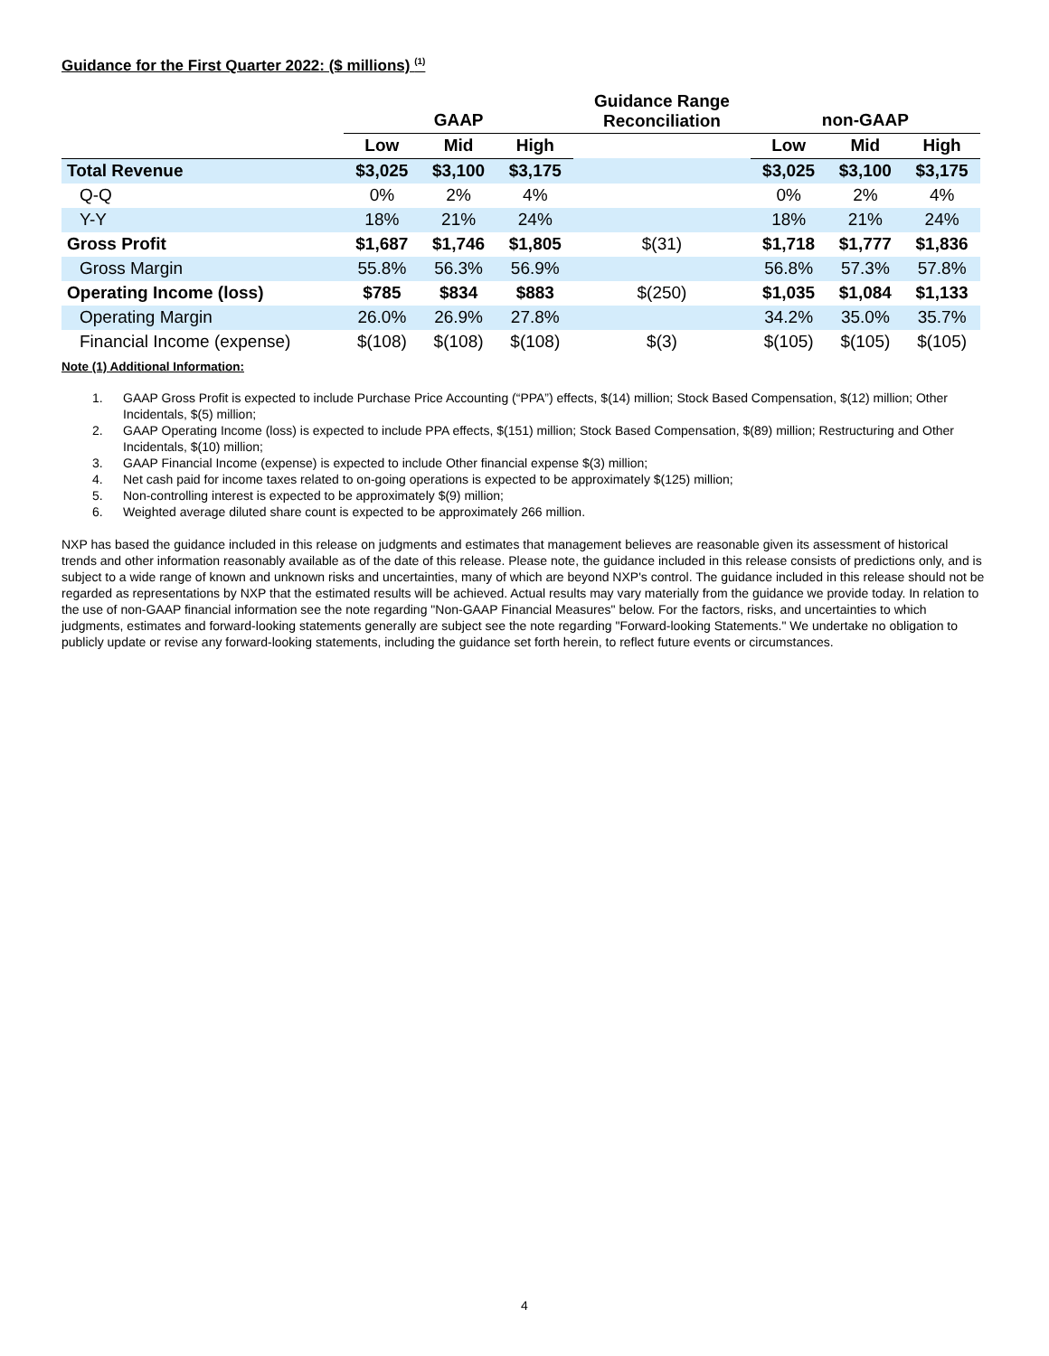Guidance for the First Quarter 2022: ($ millions) <sup>(1)</sup>
| | | | | Guidance Range Reconciliation | | | |
| --- | --- | --- | --- | --- | --- | --- | --- |
| | GAAP | | | | non-GAAP | | |
| | Low | Mid | High | | Low | Mid | High |
| Total Revenue | $3,025 | $3,100 | $3,175 | | $3,025 | $3,100 | $3,175 |
| Q-Q | 0% | 2% | 4% | | 0% | 2% | 4% |
| Y-Y | 18% | 21% | 24% | | 18% | 21% | 24% |
| Gross Profit | $1,687 | $1,746 | $1,805 | $(31) | $1,718 | $1,777 | $1,836 |
| Gross Margin | 55.8% | 56.3% | 56.9% | | 56.8% | 57.3% | 57.8% |
| Operating Income (loss) | $785 | $834 | $883 | $(250) | $1,035 | $1,084 | $1,133 |
| Operating Margin | 26.0% | 26.9% | 27.8% | | 34.2% | 35.0% | 35.7% |
| Financial Income (expense) | $(108) | $(108) | $(108) | $(3) | $(105) | $(105) | $(105) |
Note (1) Additional Information:
1. GAAP Gross Profit is expected to include Purchase Price Accounting (“PPA”) effects, $(14) million; Stock Based Compensation, $(12) million; Other Incidentals, $(5) million;
2. GAAP Operating Income (loss) is expected to include PPA effects, $(151) million; Stock Based Compensation, $(89) million; Restructuring and Other Incidentals, $(10) million;
3. GAAP Financial Income (expense) is expected to include Other financial expense $(3) million;
4. Net cash paid for income taxes related to on-going operations is expected to be approximately $(125) million;
5. Non-controlling interest is expected to be approximately $(9) million;
6. Weighted average diluted share count is expected to be approximately 266 million.
NXP has based the guidance included in this release on judgments and estimates that management believes are reasonable given its assessment of historical trends and other information reasonably available as of the date of this release. Please note, the guidance included in this release consists of predictions only, and is subject to a wide range of known and unknown risks and uncertainties, many of which are beyond NXP's control. The guidance included in this release should not be regarded as representations by NXP that the estimated results will be achieved. Actual results may vary materially from the guidance we provide today. In relation to the use of non-GAAP financial information see the note regarding "Non-GAAP Financial Measures" below. For the factors, risks, and uncertainties to which judgments, estimates and forward-looking statements generally are subject see the note regarding "Forward-looking Statements." We undertake no obligation to publicly update or revise any forward-looking statements, including the guidance set forth herein, to reflect future events or circumstances.
4